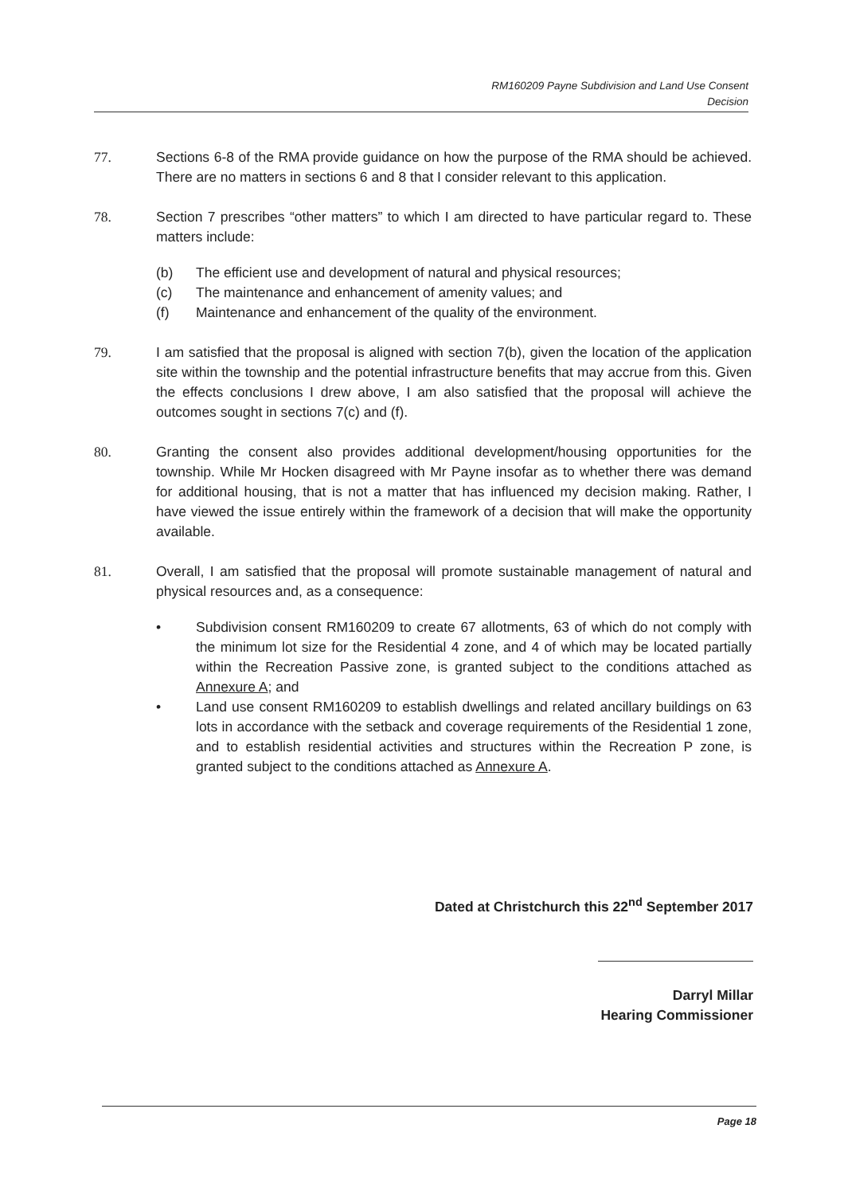RM160209 Payne Subdivision and Land Use Consent
Decision
77. Sections 6-8 of the RMA provide guidance on how the purpose of the RMA should be achieved. There are no matters in sections 6 and 8 that I consider relevant to this application.
78. Section 7 prescribes “other matters” to which I am directed to have particular regard to. These matters include:
(b) The efficient use and development of natural and physical resources;
(c) The maintenance and enhancement of amenity values; and
(f) Maintenance and enhancement of the quality of the environment.
79. I am satisfied that the proposal is aligned with section 7(b), given the location of the application site within the township and the potential infrastructure benefits that may accrue from this. Given the effects conclusions I drew above, I am also satisfied that the proposal will achieve the outcomes sought in sections 7(c) and (f).
80. Granting the consent also provides additional development/housing opportunities for the township. While Mr Hocken disagreed with Mr Payne insofar as to whether there was demand for additional housing, that is not a matter that has influenced my decision making. Rather, I have viewed the issue entirely within the framework of a decision that will make the opportunity available.
81. Overall, I am satisfied that the proposal will promote sustainable management of natural and physical resources and, as a consequence:
• Subdivision consent RM160209 to create 67 allotments, 63 of which do not comply with the minimum lot size for the Residential 4 zone, and 4 of which may be located partially within the Recreation Passive zone, is granted subject to the conditions attached as Annexure A; and
• Land use consent RM160209 to establish dwellings and related ancillary buildings on 63 lots in accordance with the setback and coverage requirements of the Residential 1 zone, and to establish residential activities and structures within the Recreation P zone, is granted subject to the conditions attached as Annexure A.
Dated at Christchurch this 22<sup>nd</sup> September 2017
Darryl Millar
Hearing Commissioner
Page 18